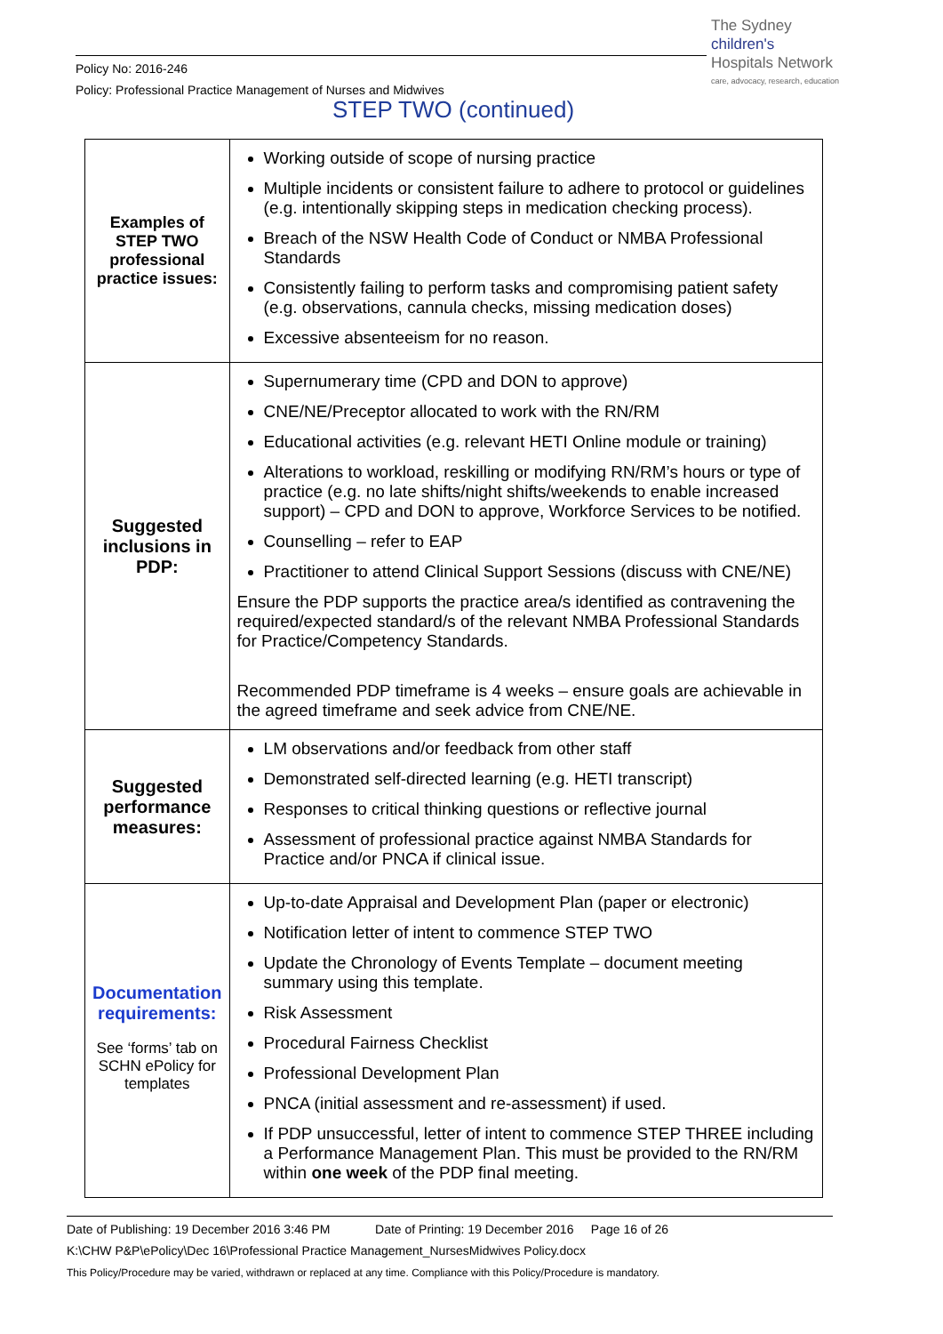The Sydney
children's
Hospitals Network
care, advocacy, research, education
Policy No: 2016-246
Policy: Professional Practice Management of Nurses and Midwives
STEP TWO (continued)
| Examples of STEP TWO professional practice issues: | Working outside of scope of nursing practice Multiple incidents or consistent failure to adhere to protocol or guidelines (e.g. intentionally skipping steps in medication checking process). Breach of the NSW Health Code of Conduct or NMBA Professional Standards Consistently failing to perform tasks and compromising patient safety (e.g. observations, cannula checks, missing medication doses) Excessive absenteeism for no reason. |
| Suggested inclusions in PDP: | Supernumerary time (CPD and DON to approve) CNE/NE/Preceptor allocated to work with the RN/RM Educational activities (e.g. relevant HETI Online module or training) Alterations to workload, reskilling or modifying RN/RM’s hours or type of practice (e.g. no late shifts/night shifts/weekends to enable increased support) – CPD and DON to approve, Workforce Services to be notified. Counselling – refer to EAP Practitioner to attend Clinical Support Sessions (discuss with CNE/NE) Ensure the PDP supports the practice area/s identified as contravening the required/expected standard/s of the relevant NMBA Professional Standards for Practice/Competency Standards. Recommended PDP timeframe is 4 weeks – ensure goals are achievable in the agreed timeframe and seek advice from CNE/NE. |
| Suggested performance measures: | LM observations and/or feedback from other staff Demonstrated self-directed learning (e.g. HETI transcript) Responses to critical thinking questions or reflective journal Assessment of professional practice against NMBA Standards for Practice and/or PNCA if clinical issue. |
| Documentation requirements: See ‘forms’ tab on SCHN ePolicy for templates | Up-to-date Appraisal and Development Plan (paper or electronic) Notification letter of intent to commence STEP TWO Update the Chronology of Events Template – document meeting summary using this template. Risk Assessment Procedural Fairness Checklist Professional Development Plan PNCA (initial assessment and re-assessment) if used. If PDP unsuccessful, letter of intent to commence STEP THREE including a Performance Management Plan. This must be provided to the RN/RM within one week of the PDP final meeting. |
Date of Publishing: 19 December 2016 3:46 PM Date of Printing: 19 December 2016 Page 16 of 26
K:\CHW P&P\ePolicy\Dec 16\Professional Practice Management_NursesMidwives Policy.docx
This Policy/Procedure may be varied, withdrawn or replaced at any time. Compliance with this Policy/Procedure is mandatory.